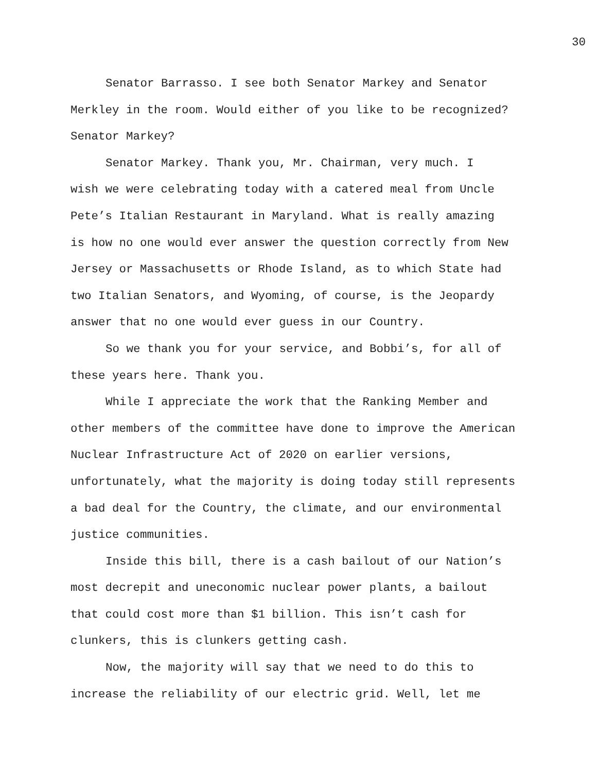30
Senator Barrasso. I see both Senator Markey and Senator
Merkley in the room. Would either of you like to be recognized?
Senator Markey?
Senator Markey. Thank you, Mr. Chairman, very much. I
wish we were celebrating today with a catered meal from Uncle
Pete’s Italian Restaurant in Maryland. What is really amazing
is how no one would ever answer the question correctly from New
Jersey or Massachusetts or Rhode Island, as to which State had
two Italian Senators, and Wyoming, of course, is the Jeopardy
answer that no one would ever guess in our Country.
So we thank you for your service, and Bobbi’s, for all of
these years here. Thank you.
While I appreciate the work that the Ranking Member and
other members of the committee have done to improve the American
Nuclear Infrastructure Act of 2020 on earlier versions,
unfortunately, what the majority is doing today still represents
a bad deal for the Country, the climate, and our environmental
justice communities.
Inside this bill, there is a cash bailout of our Nation’s
most decrepit and uneconomic nuclear power plants, a bailout
that could cost more than $1 billion. This isn’t cash for
clunkers, this is clunkers getting cash.
Now, the majority will say that we need to do this to
increase the reliability of our electric grid. Well, let me